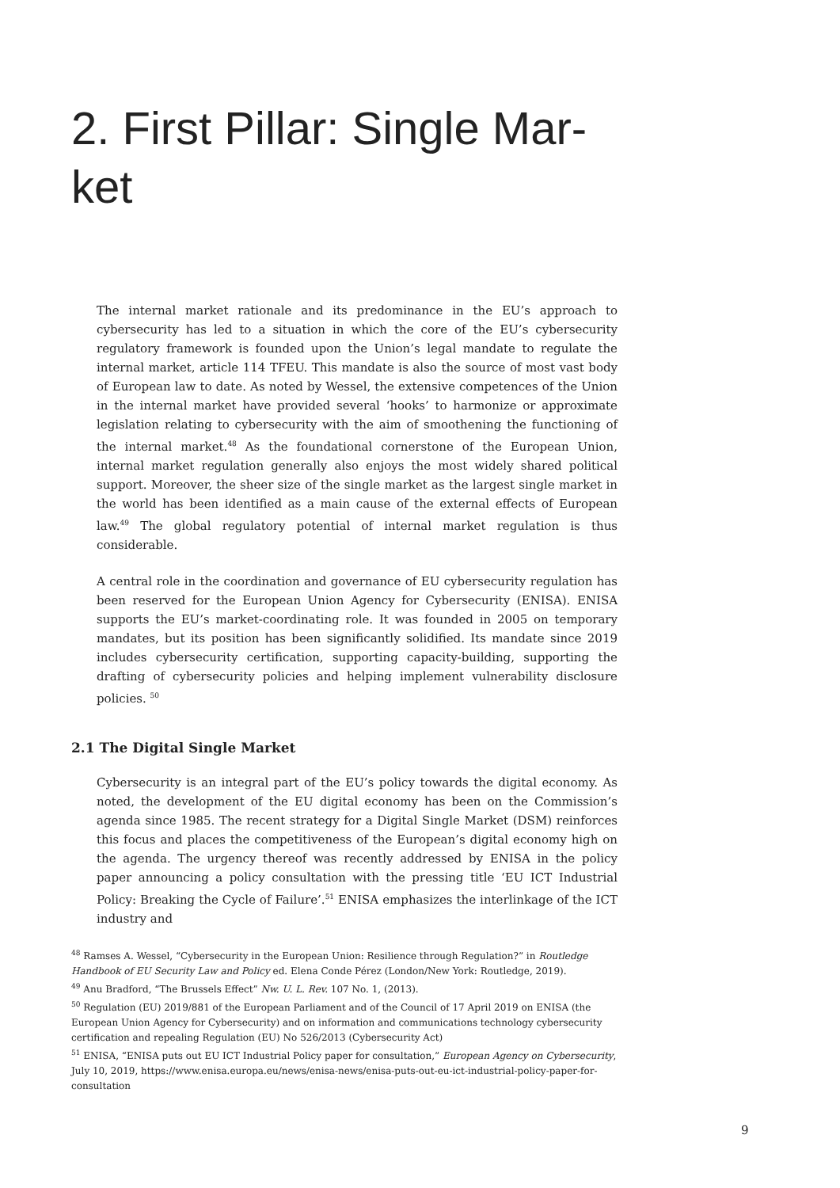2. First Pillar: Single Mar-ket
The internal market rationale and its predominance in the EU’s approach to cybersecurity has led to a situation in which the core of the EU’s cybersecurity regulatory framework is founded upon the Union’s legal mandate to regulate the internal market, article 114 TFEU. This mandate is also the source of most vast body of European law to date. As noted by Wessel, the extensive competences of the Union in the internal market have provided several ‘hooks’ to harmonize or approximate legislation relating to cybersecurity with the aim of smoothening the functioning of the internal market.<sup>48</sup> As the foundational cornerstone of the European Union, internal market regulation generally also enjoys the most widely shared political support. Moreover, the sheer size of the single market as the largest single market in the world has been identified as a main cause of the external effects of European law.<sup>49</sup> The global regulatory potential of internal market regulation is thus considerable.
A central role in the coordination and governance of EU cybersecurity regulation has been reserved for the European Union Agency for Cybersecurity (ENISA). ENISA supports the EU’s market-coordinating role. It was founded in 2005 on temporary mandates, but its position has been significantly solidified. Its mandate since 2019 includes cybersecurity certification, supporting capacity-building, supporting the drafting of cybersecurity policies and helping implement vulnerability disclosure policies. <sup>50</sup>
2.1 The Digital Single Market
Cybersecurity is an integral part of the EU’s policy towards the digital economy. As noted, the development of the EU digital economy has been on the Commission’s agenda since 1985. The recent strategy for a Digital Single Market (DSM) reinforces this focus and places the competitiveness of the European’s digital economy high on the agenda. The urgency thereof was recently addressed by ENISA in the policy paper announcing a policy consultation with the pressing title ‘EU ICT Industrial Policy: Breaking the Cycle of Failure’.<sup>51</sup> ENISA emphasizes the interlinkage of the ICT industry and
<sup>48</sup> Ramses A. Wessel, “Cybersecurity in the European Union: Resilience through Regulation?” in Routledge Handbook of EU Security Law and Policy ed. Elena Conde Pérez (London/New York: Routledge, 2019).
<sup>49</sup> Anu Bradford, “The Brussels Effect” Nw. U. L. Rev. 107 No. 1, (2013).
<sup>50</sup> Regulation (EU) 2019/881 of the European Parliament and of the Council of 17 April 2019 on ENISA (the European Union Agency for Cybersecurity) and on information and communications technology cybersecurity certification and repealing Regulation (EU) No 526/2013 (Cybersecurity Act)
<sup>51</sup> ENISA, “ENISA puts out EU ICT Industrial Policy paper for consultation,” European Agency on Cybersecurity, July 10, 2019, https://www.enisa.europa.eu/news/enisa-news/enisa-puts-out-eu-ict-industrial-policy-paper-for-consultation
9